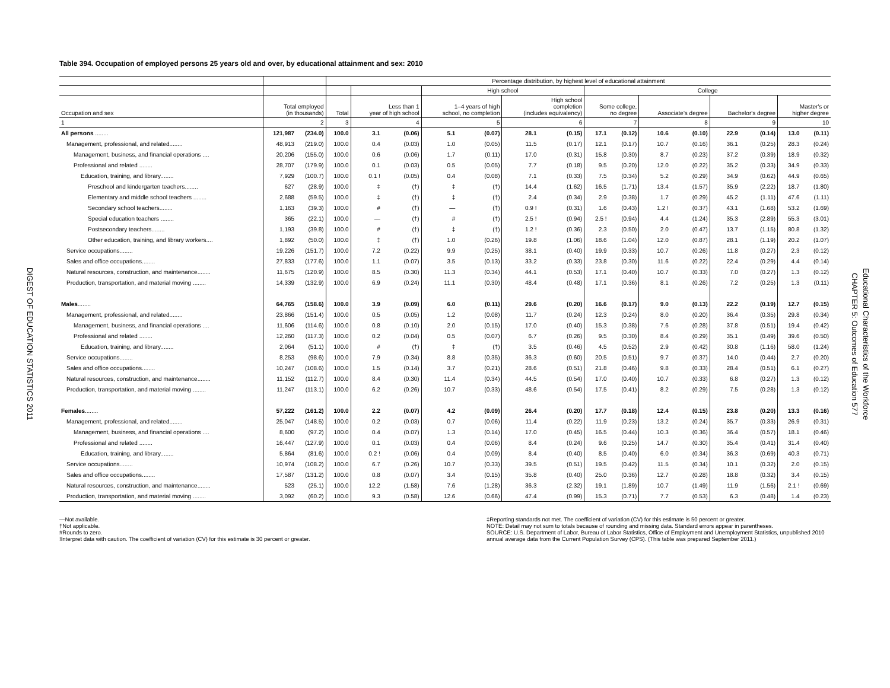DIGEST OF EDUCATION STATISTICS 2011
Table 394. Occupation of employed persons 25 years old and over, by educational attainment and sex: 2010
| | | | Percentage distribution, by highest level of educational attainment | | | | | | | | | | | | | | |
| --- | --- | --- | --- | --- | --- | --- | --- | --- | --- | --- | --- | --- | --- | --- | --- | --- | --- |
| | | | | | | High school | | | | College | | | | | | | |
| Occupation and sex | Total employed (in thousands) | | Total | Less than 1 year of high school | | 1–4 years of high school, no completion | | High school completion (includes equivalency) | | Some college, no degree | | Associate's degree | | Bachelor's degree | | Master's or higher degree | |
| 1 | 2 | | 3 | 4 | | 5 | | 6 | | 7 | | 8 | | 9 | | 10 | |
| All persons ........ | 121,987 | (234.0) | 100.0 | 3.1 | (0.06) | 5.1 | (0.07) | 28.1 | (0.15) | 17.1 | (0.12) | 10.6 | (0.10) | 22.9 | (0.14) | 13.0 | (0.11) |
| Management, professional, and related........ | 48,913 | (219.0) | 100.0 | 0.4 | (0.03) | 1.0 | (0.05) | 11.5 | (0.17) | 12.1 | (0.17) | 10.7 | (0.16) | 36.1 | (0.25) | 28.3 | (0.24) |
| Management, business, and financial operations .... | 20,206 | (155.0) | 100.0 | 0.6 | (0.06) | 1.7 | (0.11) | 17.0 | (0.31) | 15.8 | (0.30) | 8.7 | (0.23) | 37.2 | (0.39) | 18.9 | (0.32) |
| Professional and related ........ | 28,707 | (179.9) | 100.0 | 0.1 | (0.03) | 0.5 | (0.05) | 7.7 | (0.18) | 9.5 | (0.20) | 12.0 | (0.22) | 35.2 | (0.33) | 34.9 | (0.33) |
| Education, training, and library........ | 7,929 | (100.7) | 100.0 | 0.1 ! | (0.05) | 0.4 | (0.08) | 7.1 | (0.33) | 7.5 | (0.34) | 5.2 | (0.29) | 34.9 | (0.62) | 44.9 | (0.65) |
| Preschool and kindergarten teachers........ | 627 | (28.9) | 100.0 | ‡ | (†) | ‡ | (†) | 14.4 | (1.62) | 16.5 | (1.71) | 13.4 | (1.57) | 35.9 | (2.22) | 18.7 | (1.80) |
| Elementary and middle school teachers ........ | 2,688 | (59.5) | 100.0 | ‡ | (†) | ‡ | (†) | 2.4 | (0.34) | 2.9 | (0.38) | 1.7 | (0.29) | 45.2 | (1.11) | 47.6 | (1.11) |
| Secondary school teachers........ | 1,163 | (39.3) | 100.0 | # | (†) | — | (†) | 0.9 ! | (0.31) | 1.6 | (0.43) | 1.2 ! | (0.37) | 43.1 | (1.68) | 53.2 | (1.69) |
| Special education teachers ........ | 365 | (22.1) | 100.0 | — | (†) | # | (†) | 2.5 ! | (0.94) | 2.5 ! | (0.94) | 4.4 | (1.24) | 35.3 | (2.89) | 55.3 | (3.01) |
| Postsecondary teachers........ | 1,193 | (39.8) | 100.0 | # | (†) | ‡ | (†) | 1.2 ! | (0.36) | 2.3 | (0.50) | 2.0 | (0.47) | 13.7 | (1.15) | 80.8 | (1.32) |
| Other education, training, and library workers.... | 1,892 | (50.0) | 100.0 | ‡ | (†) | 1.0 | (0.26) | 19.8 | (1.06) | 18.6 | (1.04) | 12.0 | (0.87) | 28.1 | (1.19) | 20.2 | (1.07) |
| Service occupations........ | 19,226 | (151.7) | 100.0 | 7.2 | (0.22) | 9.9 | (0.25) | 38.1 | (0.40) | 19.9 | (0.33) | 10.7 | (0.26) | 11.8 | (0.27) | 2.3 | (0.12) |
| Sales and office occupations........ | 27,833 | (177.6) | 100.0 | 1.1 | (0.07) | 3.5 | (0.13) | 33.2 | (0.33) | 23.8 | (0.30) | 11.6 | (0.22) | 22.4 | (0.29) | 4.4 | (0.14) |
| Natural resources, construction, and maintenance........ | 11,675 | (120.9) | 100.0 | 8.5 | (0.30) | 11.3 | (0.34) | 44.1 | (0.53) | 17.1 | (0.40) | 10.7 | (0.33) | 7.0 | (0.27) | 1.3 | (0.12) |
| Production, transportation, and material moving ........ | 14,339 | (132.9) | 100.0 | 6.9 | (0.24) | 11.1 | (0.30) | 48.4 | (0.48) | 17.1 | (0.36) | 8.1 | (0.26) | 7.2 | (0.25) | 1.3 | (0.11) |
| Males ........ | 64,765 | (158.6) | 100.0 | 3.9 | (0.09) | 6.0 | (0.11) | 29.6 | (0.20) | 16.6 | (0.17) | 9.0 | (0.13) | 22.2 | (0.19) | 12.7 | (0.15) |
| Management, professional, and related........ | 23,866 | (151.4) | 100.0 | 0.5 | (0.05) | 1.2 | (0.08) | 11.7 | (0.24) | 12.3 | (0.24) | 8.0 | (0.20) | 36.4 | (0.35) | 29.8 | (0.34) |
| Management, business, and financial operations .... | 11,606 | (114.6) | 100.0 | 0.8 | (0.10) | 2.0 | (0.15) | 17.0 | (0.40) | 15.3 | (0.38) | 7.6 | (0.28) | 37.8 | (0.51) | 19.4 | (0.42) |
| Professional and related ........ | 12,260 | (117.3) | 100.0 | 0.2 | (0.04) | 0.5 | (0.07) | 6.7 | (0.26) | 9.5 | (0.30) | 8.4 | (0.29) | 35.1 | (0.49) | 39.6 | (0.50) |
| Education, training, and library........ | 2,064 | (51.1) | 100.0 | # | (†) | ‡ | (†) | 3.5 | (0.46) | 4.5 | (0.52) | 2.9 | (0.42) | 30.8 | (1.16) | 58.0 | (1.24) |
| Service occupations........ | 8,253 | (98.6) | 100.0 | 7.9 | (0.34) | 8.8 | (0.35) | 36.3 | (0.60) | 20.5 | (0.51) | 9.7 | (0.37) | 14.0 | (0.44) | 2.7 | (0.20) |
| Sales and office occupations........ | 10,247 | (108.6) | 100.0 | 1.5 | (0.14) | 3.7 | (0.21) | 28.6 | (0.51) | 21.8 | (0.46) | 9.8 | (0.33) | 28.4 | (0.51) | 6.1 | (0.27) |
| Natural resources, construction, and maintenance........ | 11,152 | (112.7) | 100.0 | 8.4 | (0.30) | 11.4 | (0.34) | 44.5 | (0.54) | 17.0 | (0.40) | 10.7 | (0.33) | 6.8 | (0.27) | 1.3 | (0.12) |
| Production, transportation, and material moving ........ | 11,247 | (113.1) | 100.0 | 6.2 | (0.26) | 10.7 | (0.33) | 48.6 | (0.54) | 17.5 | (0.41) | 8.2 | (0.29) | 7.5 | (0.28) | 1.3 | (0.12) |
| Females ........ | 57,222 | (161.2) | 100.0 | 2.2 | (0.07) | 4.2 | (0.09) | 26.4 | (0.20) | 17.7 | (0.18) | 12.4 | (0.15) | 23.8 | (0.20) | 13.3 | (0.16) |
| Management, professional, and related........ | 25,047 | (148.5) | 100.0 | 0.2 | (0.03) | 0.7 | (0.06) | 11.4 | (0.22) | 11.9 | (0.23) | 13.2 | (0.24) | 35.7 | (0.33) | 26.9 | (0.31) |
| Management, business, and financial operations .... | 8,600 | (97.2) | 100.0 | 0.4 | (0.07) | 1.3 | (0.14) | 17.0 | (0.45) | 16.5 | (0.44) | 10.3 | (0.36) | 36.4 | (0.57) | 18.1 | (0.46) |
| Professional and related ........ | 16,447 | (127.9) | 100.0 | 0.1 | (0.03) | 0.4 | (0.06) | 8.4 | (0.24) | 9.6 | (0.25) | 14.7 | (0.30) | 35.4 | (0.41) | 31.4 | (0.40) |
| Education, training, and library........ | 5,864 | (81.6) | 100.0 | 0.2 ! | (0.06) | 0.4 | (0.09) | 8.4 | (0.40) | 8.5 | (0.40) | 6.0 | (0.34) | 36.3 | (0.69) | 40.3 | (0.71) |
| Service occupations........ | 10,974 | (108.2) | 100.0 | 6.7 | (0.26) | 10.7 | (0.33) | 39.5 | (0.51) | 19.5 | (0.42) | 11.5 | (0.34) | 10.1 | (0.32) | 2.0 | (0.15) |
| Sales and office occupations........ | 17,587 | (131.2) | 100.0 | 0.8 | (0.07) | 3.4 | (0.15) | 35.8 | (0.40) | 25.0 | (0.36) | 12.7 | (0.28) | 18.8 | (0.32) | 3.4 | (0.15) |
| Natural resources, construction, and maintenance........ | 523 | (25.1) | 100.0 | 12.2 | (1.58) | 7.6 | (1.28) | 36.3 | (2.32) | 19.1 | (1.89) | 10.7 | (1.49) | 11.9 | (1.56) | 2.1 ! | (0.69) |
| Production, transportation, and material moving ........ | 3,092 | (60.2) | 100.0 | 9.3 | (0.58) | 12.6 | (0.66) | 47.4 | (0.99) | 15.3 | (0.71) | 7.7 | (0.53) | 6.3 | (0.48) | 1.4 | (0.23) |
—Not available.
†Not applicable.
#Rounds to zero.
!Interpret data with caution. The coefficient of variation (CV) for this estimate is 30 percent or greater.
‡Reporting standards not met. The coefficient of variation (CV) for this estimate is 50 percent or greater.
NOTE: Detail may not sum to totals because of rounding and missing data. Standard errors appear in parentheses.
SOURCE: U.S. Department of Labor, Bureau of Labor Statistics, Office of Employment and Unemployment Statistics, unpublished 2010 annual average data from the Current Population Survey (CPS). (This table was prepared September 2011.)
CHAPTER 5: Outcomes of Education 577
Educational Characteristics of the Workforce